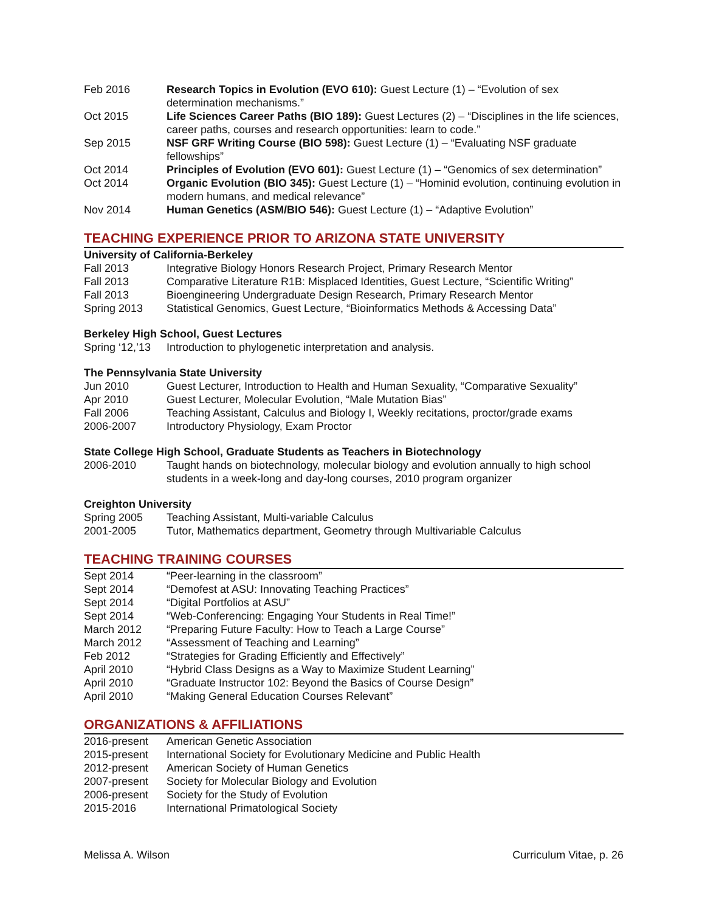| Feb 2016 | Research Topics in Evolution (EVO 610): Guest Lecture (1) – “Evolution of sex determination mechanisms.” |
| Oct 2015 | Life Sciences Career Paths (BIO 189): Guest Lectures (2) – “Disciplines in the life sciences, career paths, courses and research opportunities: learn to code.” |
| Sep 2015 | NSF GRF Writing Course (BIO 598): Guest Lecture (1) – “Evaluating NSF graduate fellowships” |
| Oct 2014 | Principles of Evolution (EVO 601): Guest Lecture (1) – “Genomics of sex determination” |
| Oct 2014 | Organic Evolution (BIO 345): Guest Lecture (1) – “Hominid evolution, continuing evolution in modern humans, and medical relevance” |
| Nov 2014 | Human Genetics (ASM/BIO 546): Guest Lecture (1) – “Adaptive Evolution” |
TEACHING EXPERIENCE PRIOR TO ARIZONA STATE UNIVERSITY
University of California-Berkeley
| Fall 2013 | Integrative Biology Honors Research Project, Primary Research Mentor |
| Fall 2013 | Comparative Literature R1B: Misplaced Identities, Guest Lecture, “Scientific Writing” |
| Fall 2013 | Bioengineering Undergraduate Design Research, Primary Research Mentor |
| Spring 2013 | Statistical Genomics, Guest Lecture, “Bioinformatics Methods & Accessing Data” |
Berkeley High School, Guest Lectures
| Spring ‘12,’13 | Introduction to phylogenetic interpretation and analysis. |
The Pennsylvania State University
| Jun 2010 | Guest Lecturer, Introduction to Health and Human Sexuality, “Comparative Sexuality” |
| Apr 2010 | Guest Lecturer, Molecular Evolution, “Male Mutation Bias” |
| Fall 2006 | Teaching Assistant, Calculus and Biology I, Weekly recitations, proctor/grade exams |
| 2006-2007 | Introductory Physiology, Exam Proctor |
State College High School, Graduate Students as Teachers in Biotechnology
| 2006-2010 | Taught hands on biotechnology, molecular biology and evolution annually to high school students in a week-long and day-long courses, 2010 program organizer |
Creighton University
| Spring 2005 | Teaching Assistant, Multi-variable Calculus |
| 2001-2005 | Tutor, Mathematics department, Geometry through Multivariable Calculus |
TEACHING TRAINING COURSES
| Sept 2014 | “Peer-learning in the classroom” |
| Sept 2014 | “Demofest at ASU: Innovating Teaching Practices” |
| Sept 2014 | “Digital Portfolios at ASU” |
| Sept 2014 | “Web-Conferencing: Engaging Your Students in Real Time!” |
| March 2012 | “Preparing Future Faculty: How to Teach a Large Course” |
| March 2012 | “Assessment of Teaching and Learning” |
| Feb 2012 | “Strategies for Grading Efficiently and Effectively” |
| April 2010 | “Hybrid Class Designs as a Way to Maximize Student Learning” |
| April 2010 | “Graduate Instructor 102: Beyond the Basics of Course Design” |
| April 2010 | “Making General Education Courses Relevant” |
ORGANIZATIONS & AFFILIATIONS
| 2016-present | American Genetic Association |
| 2015-present | International Society for Evolutionary Medicine and Public Health |
| 2012-present | American Society of Human Genetics |
| 2007-present | Society for Molecular Biology and Evolution |
| 2006-present | Society for the Study of Evolution |
| 2015-2016 | International Primatological Society |
Melissa A. Wilson Curriculum Vitae, p. 26